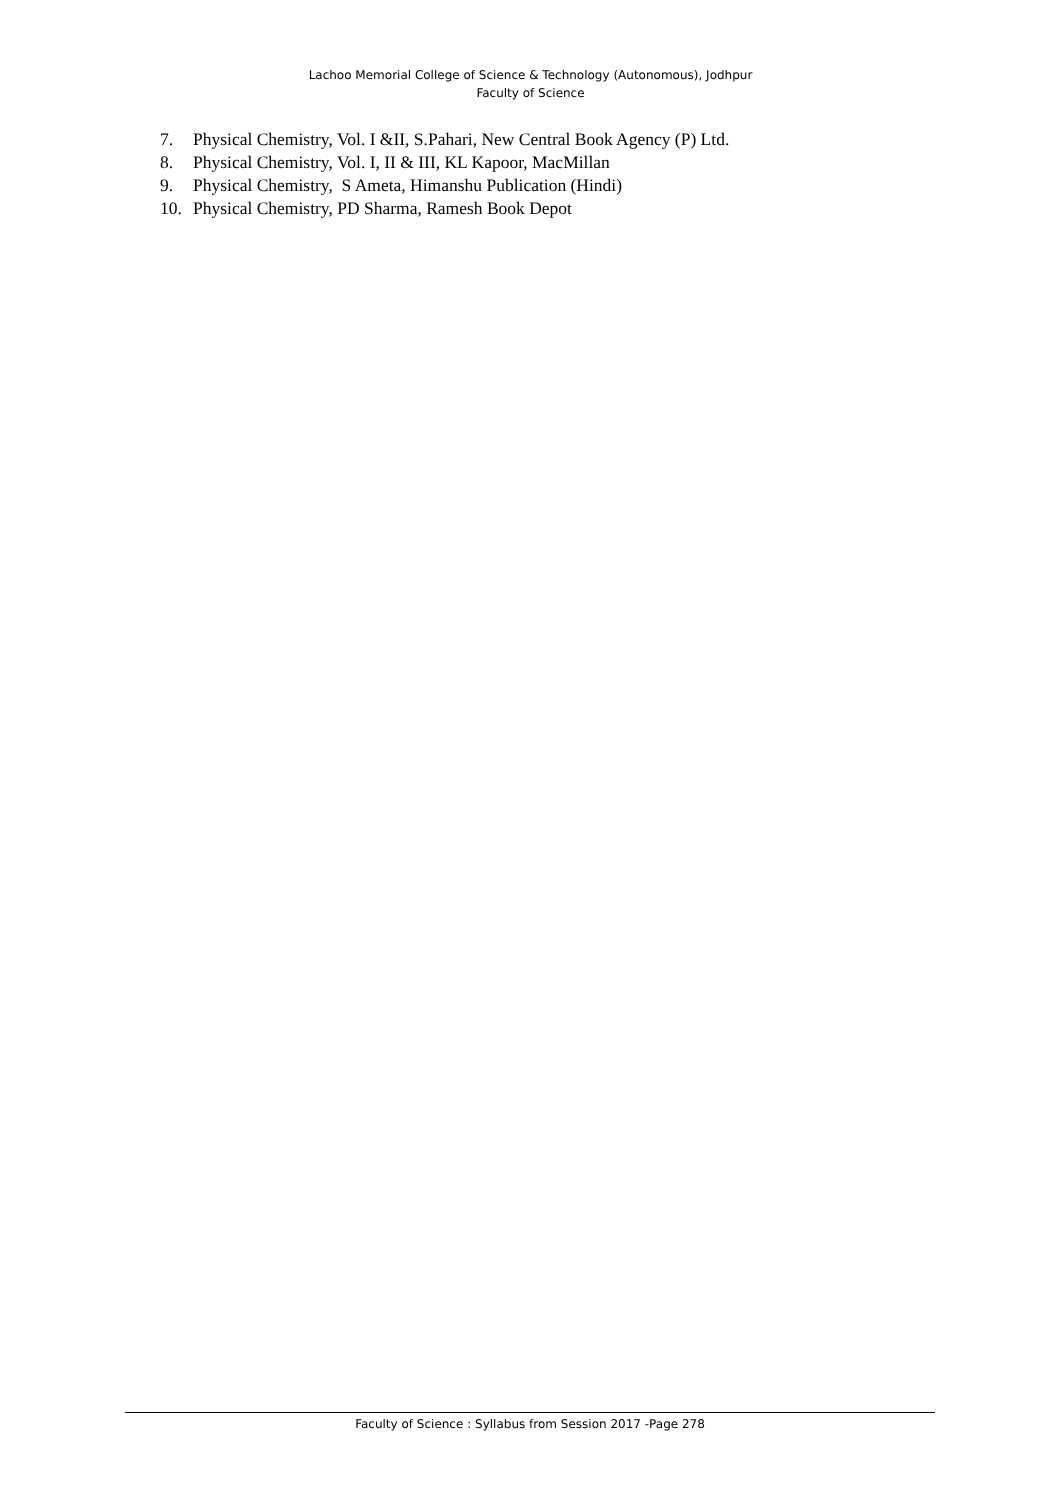Lachoo Memorial College of Science & Technology (Autonomous), Jodhpur
Faculty of Science
7. Physical Chemistry, Vol. I &II, S.Pahari, New Central Book Agency (P) Ltd.
8. Physical Chemistry, Vol. I, II & III, KL Kapoor, MacMillan
9. Physical Chemistry, S Ameta, Himanshu Publication (Hindi)
10. Physical Chemistry, PD Sharma, Ramesh Book Depot
Faculty of Science : Syllabus from Session 2017 -Page 278